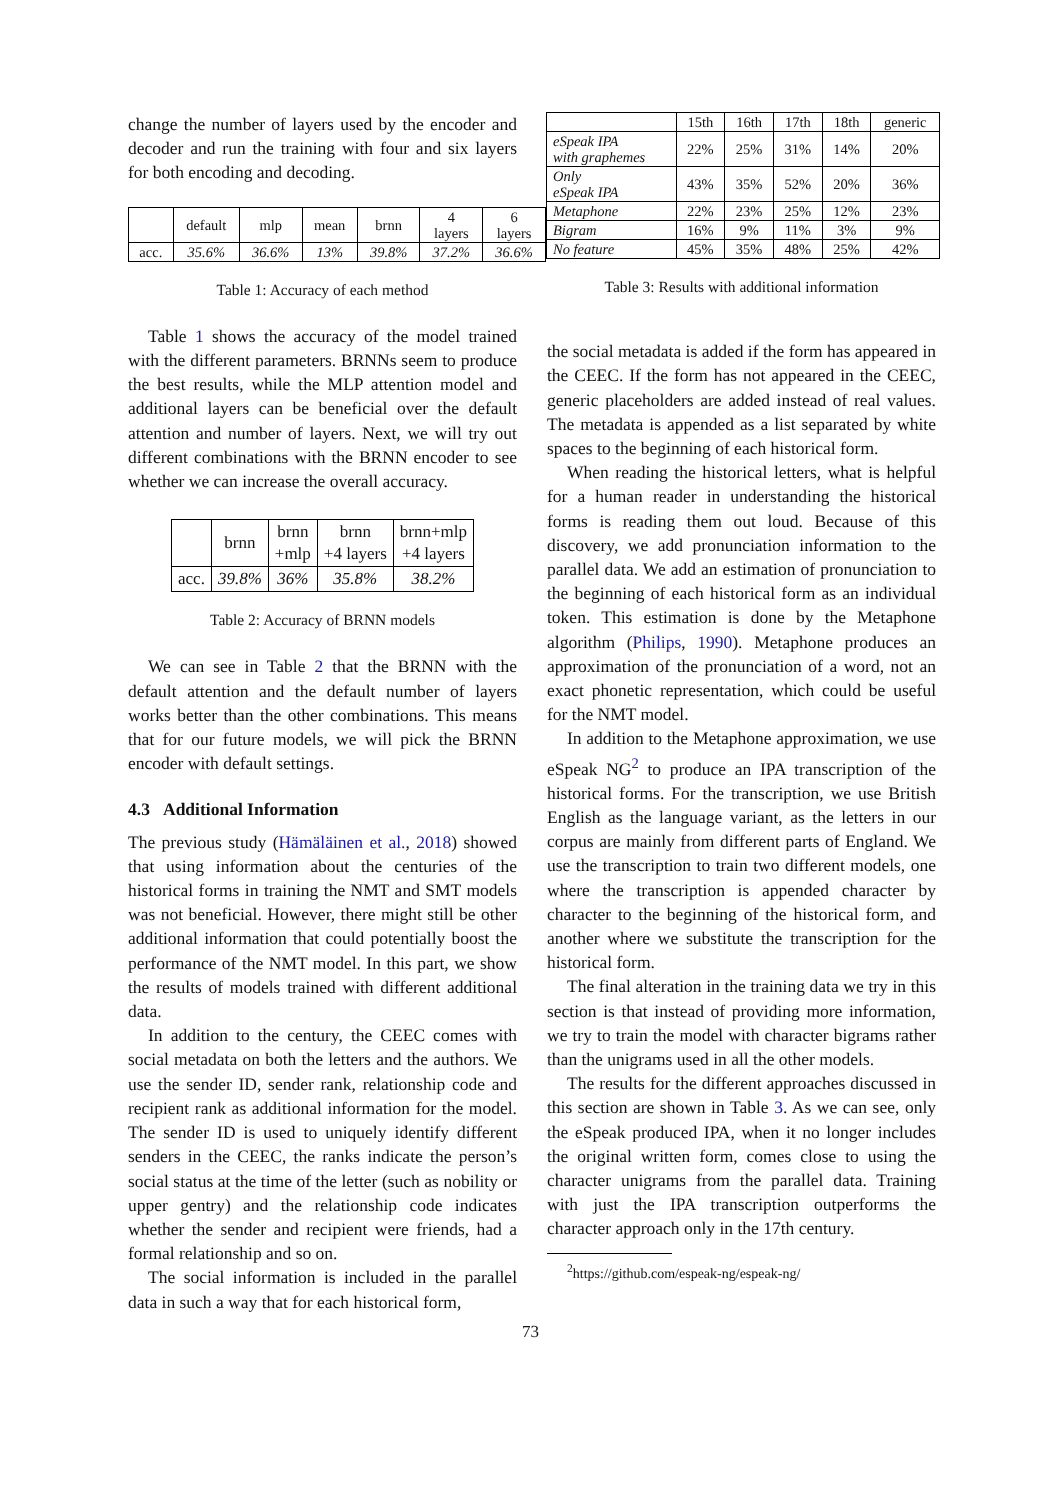change the number of layers used by the encoder and decoder and run the training with four and six layers for both encoding and decoding.
| | default | mlp | mean | brnn | 4 layers | 6 layers |
| --- | --- | --- | --- | --- | --- | --- |
| acc. | 35.6% | 36.6% | 13% | 39.8% | 37.2% | 36.6% |
Table 1: Accuracy of each method
Table 1 shows the accuracy of the model trained with the different parameters. BRNNs seem to produce the best results, while the MLP attention model and additional layers can be beneficial over the default attention and number of layers. Next, we will try out different combinations with the BRNN encoder to see whether we can increase the overall accuracy.
| | brnn | brnn +mlp | brnn +4 layers | brnn+mlp +4 layers |
| --- | --- | --- | --- | --- |
| acc. | 39.8% | 36% | 35.8% | 38.2% |
Table 2: Accuracy of BRNN models
We can see in Table 2 that the BRNN with the default attention and the default number of layers works better than the other combinations. This means that for our future models, we will pick the BRNN encoder with default settings.
4.3 Additional Information
The previous study (Hämäläinen et al., 2018) showed that using information about the centuries of the historical forms in training the NMT and SMT models was not beneficial. However, there might still be other additional information that could potentially boost the performance of the NMT model. In this part, we show the results of models trained with different additional data.
In addition to the century, the CEEC comes with social metadata on both the letters and the authors. We use the sender ID, sender rank, relationship code and recipient rank as additional information for the model. The sender ID is used to uniquely identify different senders in the CEEC, the ranks indicate the person’s social status at the time of the letter (such as nobility or upper gentry) and the relationship code indicates whether the sender and recipient were friends, had a formal relationship and so on.
The social information is included in the parallel data in such a way that for each historical form,
| | 15th | 16th | 17th | 18th | generic |
| --- | --- | --- | --- | --- | --- |
| eSpeak IPA with graphemes | 22% | 25% | 31% | 14% | 20% |
| Only eSpeak IPA | 43% | 35% | 52% | 20% | 36% |
| Metaphone | 22% | 23% | 25% | 12% | 23% |
| Bigram | 16% | 9% | 11% | 3% | 9% |
| No feature | 45% | 35% | 48% | 25% | 42% |
Table 3: Results with additional information
the social metadata is added if the form has appeared in the CEEC. If the form has not appeared in the CEEC, generic placeholders are added instead of real values. The metadata is appended as a list separated by white spaces to the beginning of each historical form.
When reading the historical letters, what is helpful for a human reader in understanding the historical forms is reading them out loud. Because of this discovery, we add pronunciation information to the parallel data. We add an estimation of pronunciation to the beginning of each historical form as an individual token. This estimation is done by the Metaphone algorithm (Philips, 1990). Metaphone produces an approximation of the pronunciation of a word, not an exact phonetic representation, which could be useful for the NMT model.
In addition to the Metaphone approximation, we use eSpeak NG<sup>2</sup> to produce an IPA transcription of the historical forms. For the transcription, we use British English as the language variant, as the letters in our corpus are mainly from different parts of England. We use the transcription to train two different models, one where the transcription is appended character by character to the beginning of the historical form, and another where we substitute the transcription for the historical form.
The final alteration in the training data we try in this section is that instead of providing more information, we try to train the model with character bigrams rather than the unigrams used in all the other models.
The results for the different approaches discussed in this section are shown in Table 3. As we can see, only the eSpeak produced IPA, when it no longer includes the original written form, comes close to using the character unigrams from the parallel data. Training with just the IPA transcription outperforms the character approach only in the 17th century.
<sup>2</sup> https://github.com/espeak-ng/espeak-ng/
73